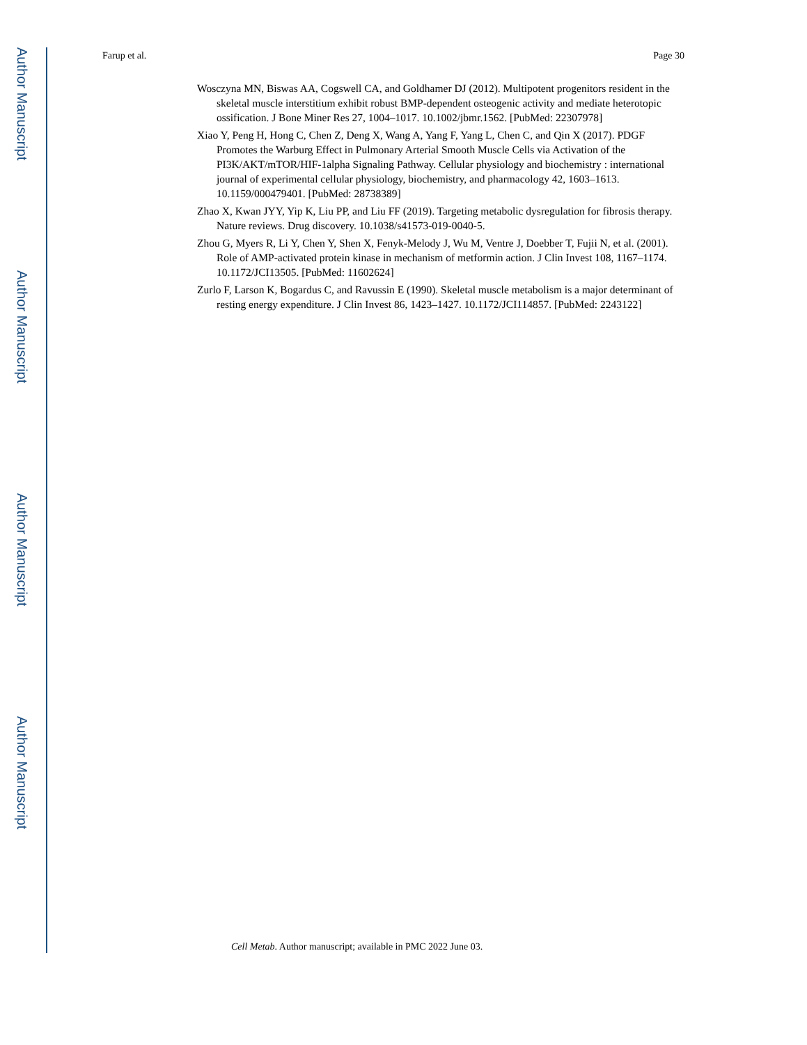Author Manuscript
Author Manuscript
Author Manuscript
Author Manuscript
Farup et al. Page 30
Wosczyna MN, Biswas AA, Cogswell CA, and Goldhamer DJ (2012). Multipotent progenitors resident in the skeletal muscle interstitium exhibit robust BMP-dependent osteogenic activity and mediate heterotopic ossification. J Bone Miner Res 27, 1004–1017. 10.1002/jbmr.1562. [PubMed: 22307978]
Xiao Y, Peng H, Hong C, Chen Z, Deng X, Wang A, Yang F, Yang L, Chen C, and Qin X (2017). PDGF Promotes the Warburg Effect in Pulmonary Arterial Smooth Muscle Cells via Activation of the PI3K/AKT/mTOR/HIF-1alpha Signaling Pathway. Cellular physiology and biochemistry : international journal of experimental cellular physiology, biochemistry, and pharmacology 42, 1603–1613. 10.1159/000479401. [PubMed: 28738389]
Zhao X, Kwan JYY, Yip K, Liu PP, and Liu FF (2019). Targeting metabolic dysregulation for fibrosis therapy. Nature reviews. Drug discovery. 10.1038/s41573-019-0040-5.
Zhou G, Myers R, Li Y, Chen Y, Shen X, Fenyk-Melody J, Wu M, Ventre J, Doebber T, Fujii N, et al. (2001). Role of AMP-activated protein kinase in mechanism of metformin action. J Clin Invest 108, 1167–1174. 10.1172/JCI13505. [PubMed: 11602624]
Zurlo F, Larson K, Bogardus C, and Ravussin E (1990). Skeletal muscle metabolism is a major determinant of resting energy expenditure. J Clin Invest 86, 1423–1427. 10.1172/JCI114857. [PubMed: 2243122]
Cell Metab. Author manuscript; available in PMC 2022 June 03.